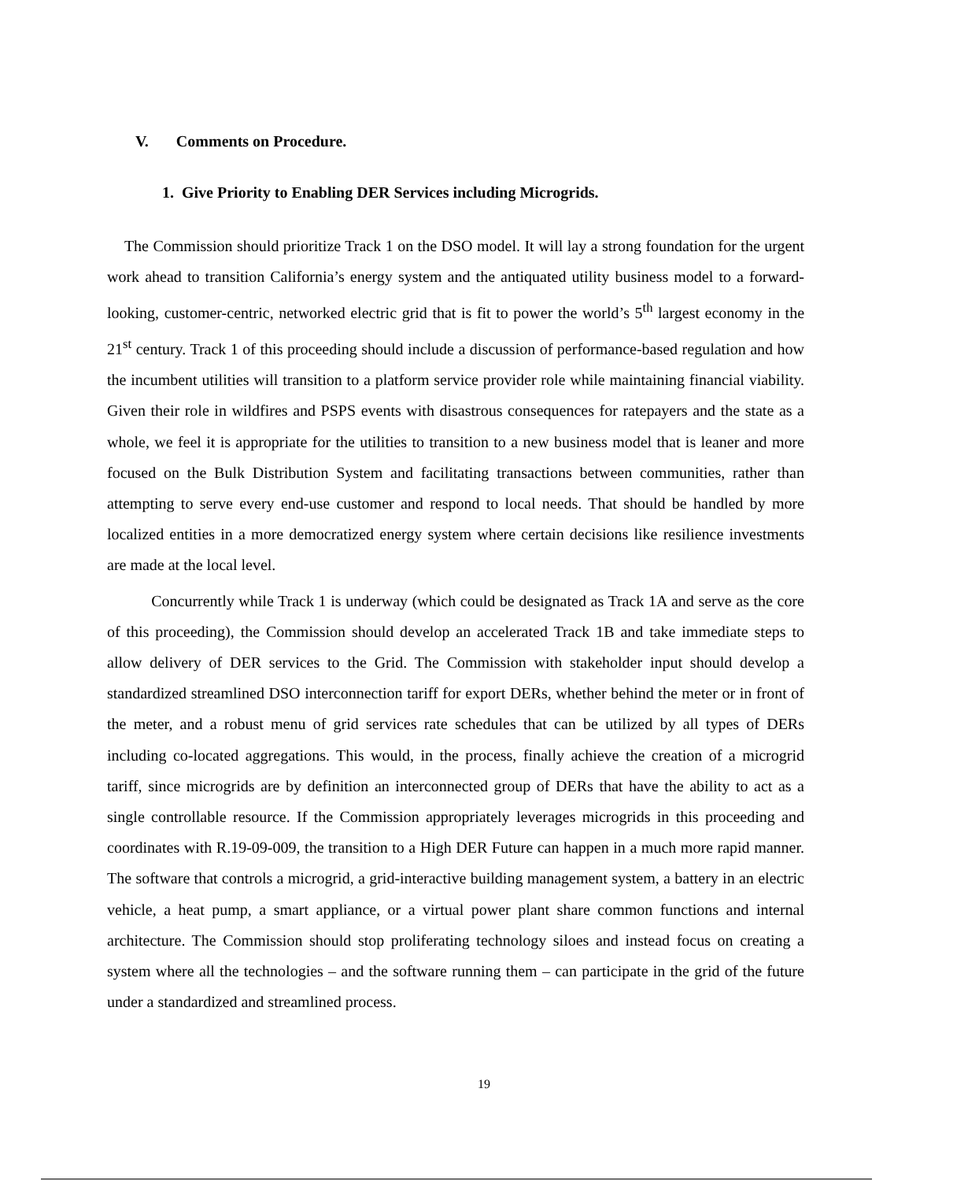V. Comments on Procedure.
1. Give Priority to Enabling DER Services including Microgrids.
The Commission should prioritize Track 1 on the DSO model. It will lay a strong foundation for the urgent work ahead to transition California’s energy system and the antiquated utility business model to a forward-looking, customer-centric, networked electric grid that is fit to power the world’s 5<sup>th</sup> largest economy in the 21<sup>st</sup> century. Track 1 of this proceeding should include a discussion of performance-based regulation and how the incumbent utilities will transition to a platform service provider role while maintaining financial viability. Given their role in wildfires and PSPS events with disastrous consequences for ratepayers and the state as a whole, we feel it is appropriate for the utilities to transition to a new business model that is leaner and more focused on the Bulk Distribution System and facilitating transactions between communities, rather than attempting to serve every end-use customer and respond to local needs. That should be handled by more localized entities in a more democratized energy system where certain decisions like resilience investments are made at the local level.
Concurrently while Track 1 is underway (which could be designated as Track 1A and serve as the core of this proceeding), the Commission should develop an accelerated Track 1B and take immediate steps to allow delivery of DER services to the Grid. The Commission with stakeholder input should develop a standardized streamlined DSO interconnection tariff for export DERs, whether behind the meter or in front of the meter, and a robust menu of grid services rate schedules that can be utilized by all types of DERs including co-located aggregations. This would, in the process, finally achieve the creation of a microgrid tariff, since microgrids are by definition an interconnected group of DERs that have the ability to act as a single controllable resource. If the Commission appropriately leverages microgrids in this proceeding and coordinates with R.19-09-009, the transition to a High DER Future can happen in a much more rapid manner. The software that controls a microgrid, a grid-interactive building management system, a battery in an electric vehicle, a heat pump, a smart appliance, or a virtual power plant share common functions and internal architecture. The Commission should stop proliferating technology siloes and instead focus on creating a system where all the technologies – and the software running them – can participate in the grid of the future under a standardized and streamlined process.
19